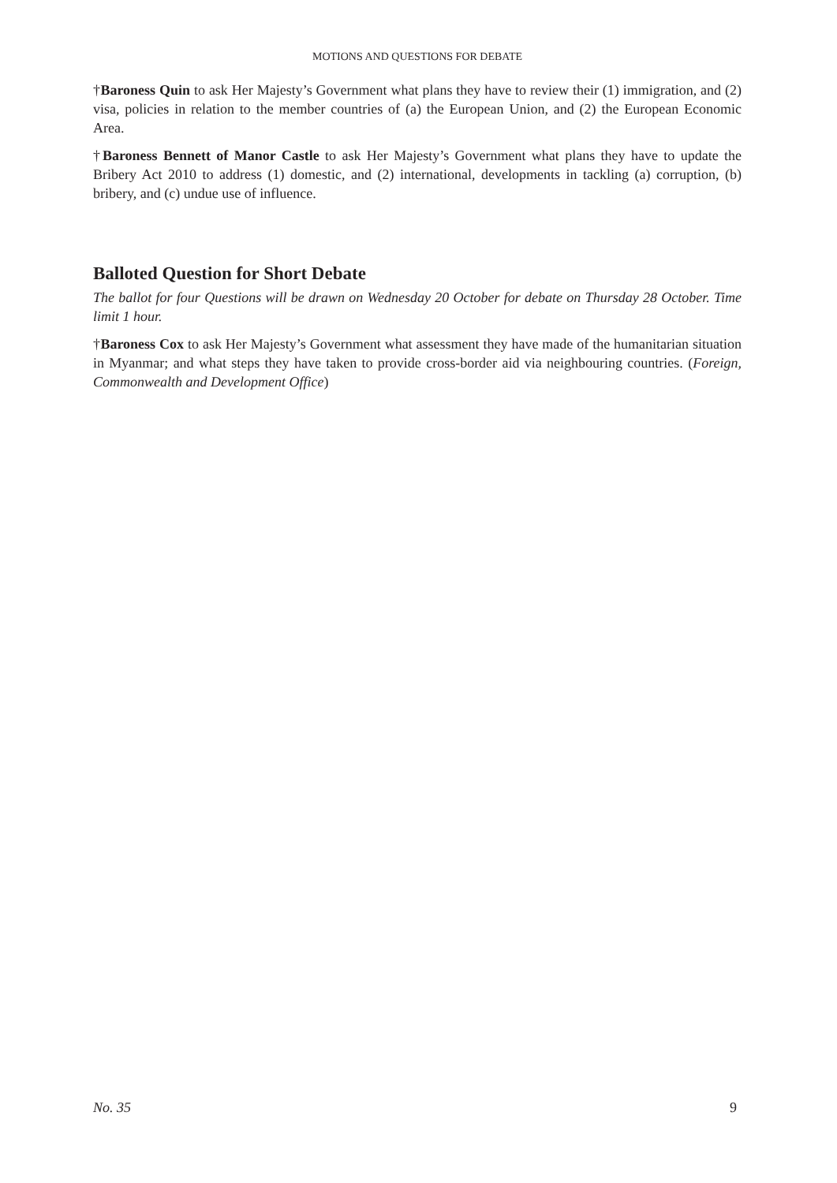MOTIONS AND QUESTIONS FOR DEBATE
†Baroness Quin to ask Her Majesty’s Government what plans they have to review their (1) immigration, and (2) visa, policies in relation to the member countries of (a) the European Union, and (2) the European Economic Area.
†Baroness Bennett of Manor Castle to ask Her Majesty’s Government what plans they have to update the Bribery Act 2010 to address (1) domestic, and (2) international, developments in tackling (a) corruption, (b) bribery, and (c) undue use of influence.
Balloted Question for Short Debate
The ballot for four Questions will be drawn on Wednesday 20 October for debate on Thursday 28 October. Time limit 1 hour.
†Baroness Cox to ask Her Majesty’s Government what assessment they have made of the humanitarian situation in Myanmar; and what steps they have taken to provide cross-border aid via neighbouring countries. (Foreign, Commonwealth and Development Office)
No. 35 9